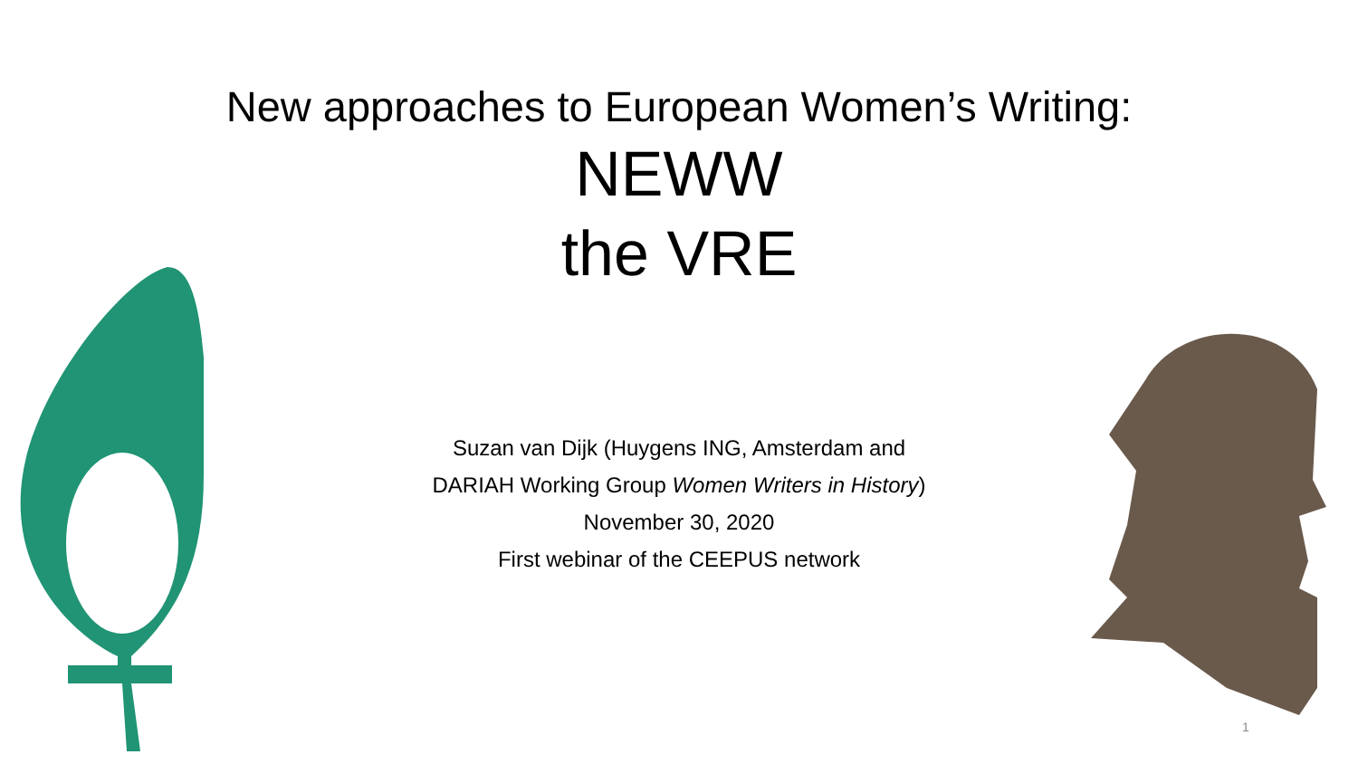New approaches to European Women’s Writing:
NEWW
the VRE
Suzan van Dijk (Huygens ING, Amsterdam and
DARIAH Working Group Women Writers in History)
November 30, 2020
First webinar of the CEEPUS network
1